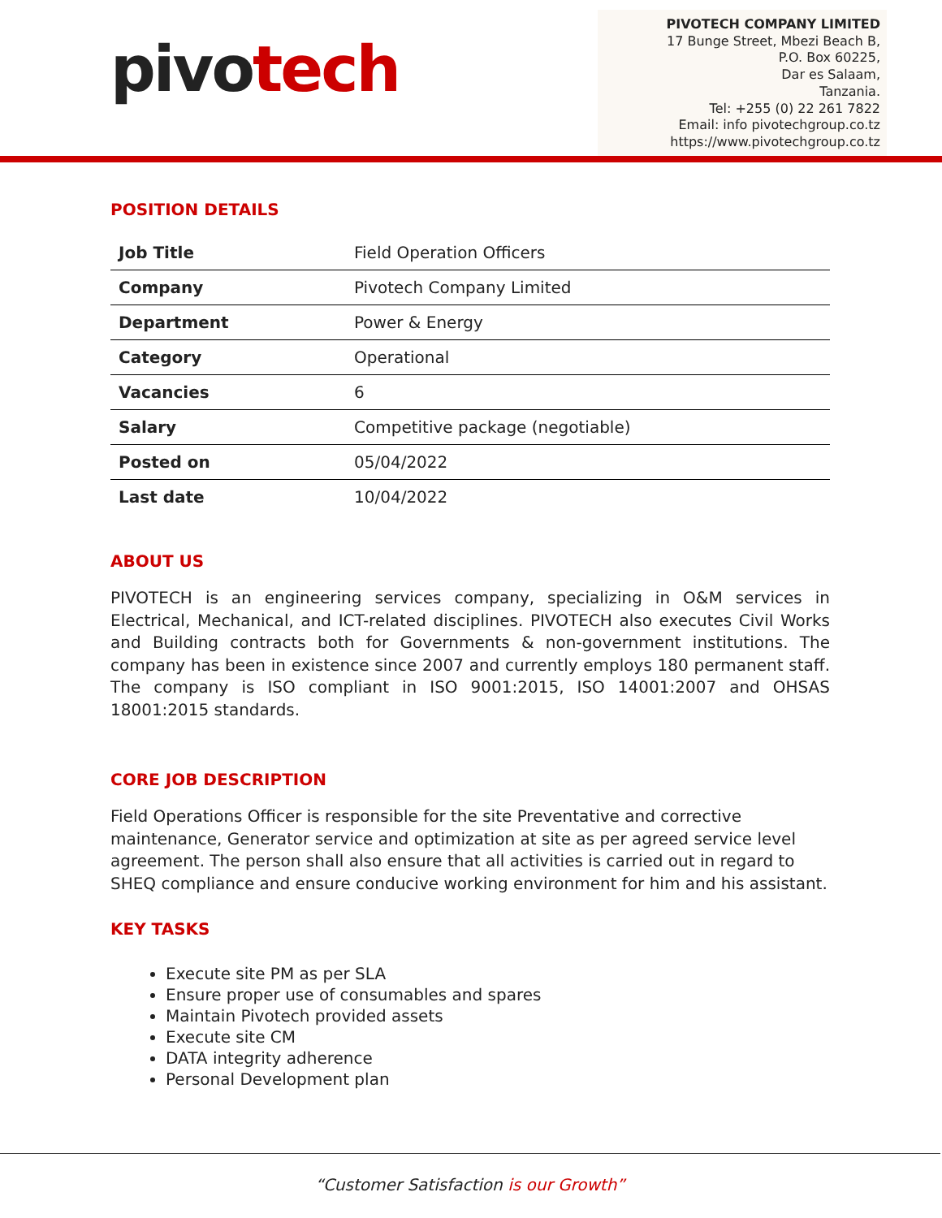pivotech
PIVOTECH COMPANY LIMITED
17 Bunge Street, Mbezi Beach B,
P.O. Box 60225,
Dar es Salaam,
Tanzania.
Tel: +255 (0) 22 261 7822
Email: info pivotechgroup.co.tz
https://www.pivotechgroup.co.tz
POSITION DETAILS
| Job Title | Field Operation Officers |
| Company | Pivotech Company Limited |
| Department | Power & Energy |
| Category | Operational |
| Vacancies | 6 |
| Salary | Competitive package (negotiable) |
| Posted on | 05/04/2022 |
| Last date | 10/04/2022 |
ABOUT US
PIVOTECH is an engineering services company, specializing in O&M services in Electrical, Mechanical, and ICT-related disciplines. PIVOTECH also executes Civil Works and Building contracts both for Governments & non-government institutions. The company has been in existence since 2007 and currently employs 180 permanent staff. The company is ISO compliant in ISO 9001:2015, ISO 14001:2007 and OHSAS 18001:2015 standards.
CORE JOB DESCRIPTION
Field Operations Officer is responsible for the site Preventative and corrective maintenance, Generator service and optimization at site as per agreed service level agreement. The person shall also ensure that all activities is carried out in regard to SHEQ compliance and ensure conducive working environment for him and his assistant.
KEY TASKS
Execute site PM as per SLA
Ensure proper use of consumables and spares
Maintain Pivotech provided assets
Execute site CM
DATA integrity adherence
Personal Development plan
“Customer Satisfaction is our Growth”